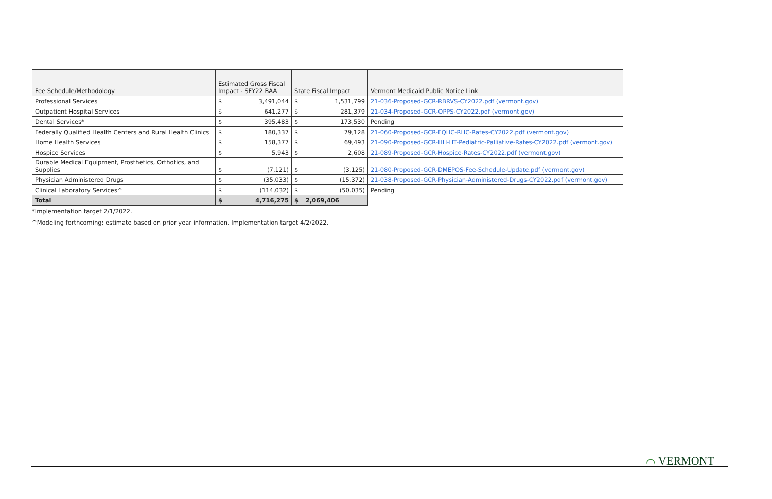| Fee Schedule/Methodology | Estimated Gross Fiscal Impact - SFY22 BAA | | State Fiscal Impact | | Vermont Medicaid Public Notice Link |
| --- | --- | --- | --- | --- | --- |
| Professional Services | $ | 3,491,044 | $ | 1,531,799 | 21-036-Proposed-GCR-RBRVS-CY2022.pdf (vermont.gov) |
| Outpatient Hospital Services | $ | 641,277 | $ | 281,379 | 21-034-Proposed-GCR-OPPS-CY2022.pdf (vermont.gov) |
| Dental Services* | $ | 395,483 | $ | 173,530 | Pending |
| Federally Qualified Health Centers and Rural Health Clinics | $ | 180,337 | $ | 79,128 | 21-060-Proposed-GCR-FQHC-RHC-Rates-CY2022.pdf (vermont.gov) |
| Home Health Services | $ | 158,377 | $ | 69,493 | 21-090-Proposed-GCR-HH-HT-Pediatric-Palliative-Rates-CY2022.pdf (vermont.gov) |
| Hospice Services | $ | 5,943 | $ | 2,608 | 21-089-Proposed-GCR-Hospice-Rates-CY2022.pdf (vermont.gov) |
| Durable Medical Equipment, Prosthetics, Orthotics, and Supplies | $ | (7,121) | $ | (3,125) | 21-080-Proposed-GCR-DMEPOS-Fee-Schedule-Update.pdf (vermont.gov) |
| Physician Administered Drugs | $ | (35,033) | $ | (15,372) | 21-038-Proposed-GCR-Physician-Administered-Drugs-CY2022.pdf (vermont.gov) |
| Clinical Laboratory Services^ | $ | (114,032) | $ | (50,035) | Pending |
| Total | $ | 4,716,275 | $ | 2,069,406 | |
*Implementation target 2/1/2022.
^Modeling forthcoming; estimate based on prior year information. Implementation target 4/2/2022.
⌒ VERMONT